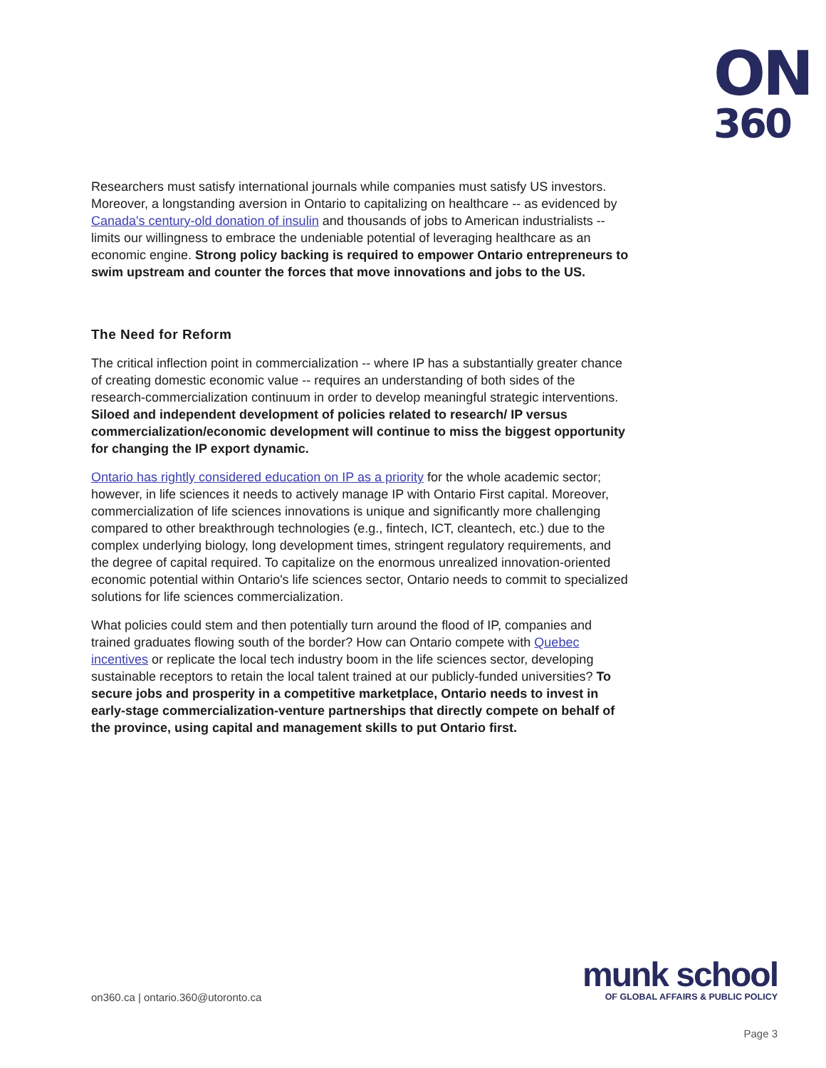ON
360
Researchers must satisfy international journals while companies must satisfy US investors. Moreover, a longstanding aversion in Ontario to capitalizing on healthcare -- as evidenced by Canada's century-old donation of insulin and thousands of jobs to American industrialists -- limits our willingness to embrace the undeniable potential of leveraging healthcare as an economic engine. Strong policy backing is required to empower Ontario entrepreneurs to swim upstream and counter the forces that move innovations and jobs to the US.
The Need for Reform
The critical inflection point in commercialization -- where IP has a substantially greater chance of creating domestic economic value -- requires an understanding of both sides of the research-commercialization continuum in order to develop meaningful strategic interventions. Siloed and independent development of policies related to research/ IP versus commercialization/economic development will continue to miss the biggest opportunity for changing the IP export dynamic.
Ontario has rightly considered education on IP as a priority for the whole academic sector; however, in life sciences it needs to actively manage IP with Ontario First capital. Moreover, commercialization of life sciences innovations is unique and significantly more challenging compared to other breakthrough technologies (e.g., fintech, ICT, cleantech, etc.) due to the complex underlying biology, long development times, stringent regulatory requirements, and the degree of capital required. To capitalize on the enormous unrealized innovation-oriented economic potential within Ontario's life sciences sector, Ontario needs to commit to specialized solutions for life sciences commercialization.
What policies could stem and then potentially turn around the flood of IP, companies and trained graduates flowing south of the border? How can Ontario compete with Quebec incentives or replicate the local tech industry boom in the life sciences sector, developing sustainable receptors to retain the local talent trained at our publicly-funded universities? To secure jobs and prosperity in a competitive marketplace, Ontario needs to invest in early-stage commercialization-venture partnerships that directly compete on behalf of the province, using capital and management skills to put Ontario first.
on360.ca | ontario.360@utoronto.ca
munk school
OF GLOBAL AFFAIRS & PUBLIC POLICY
Page 3